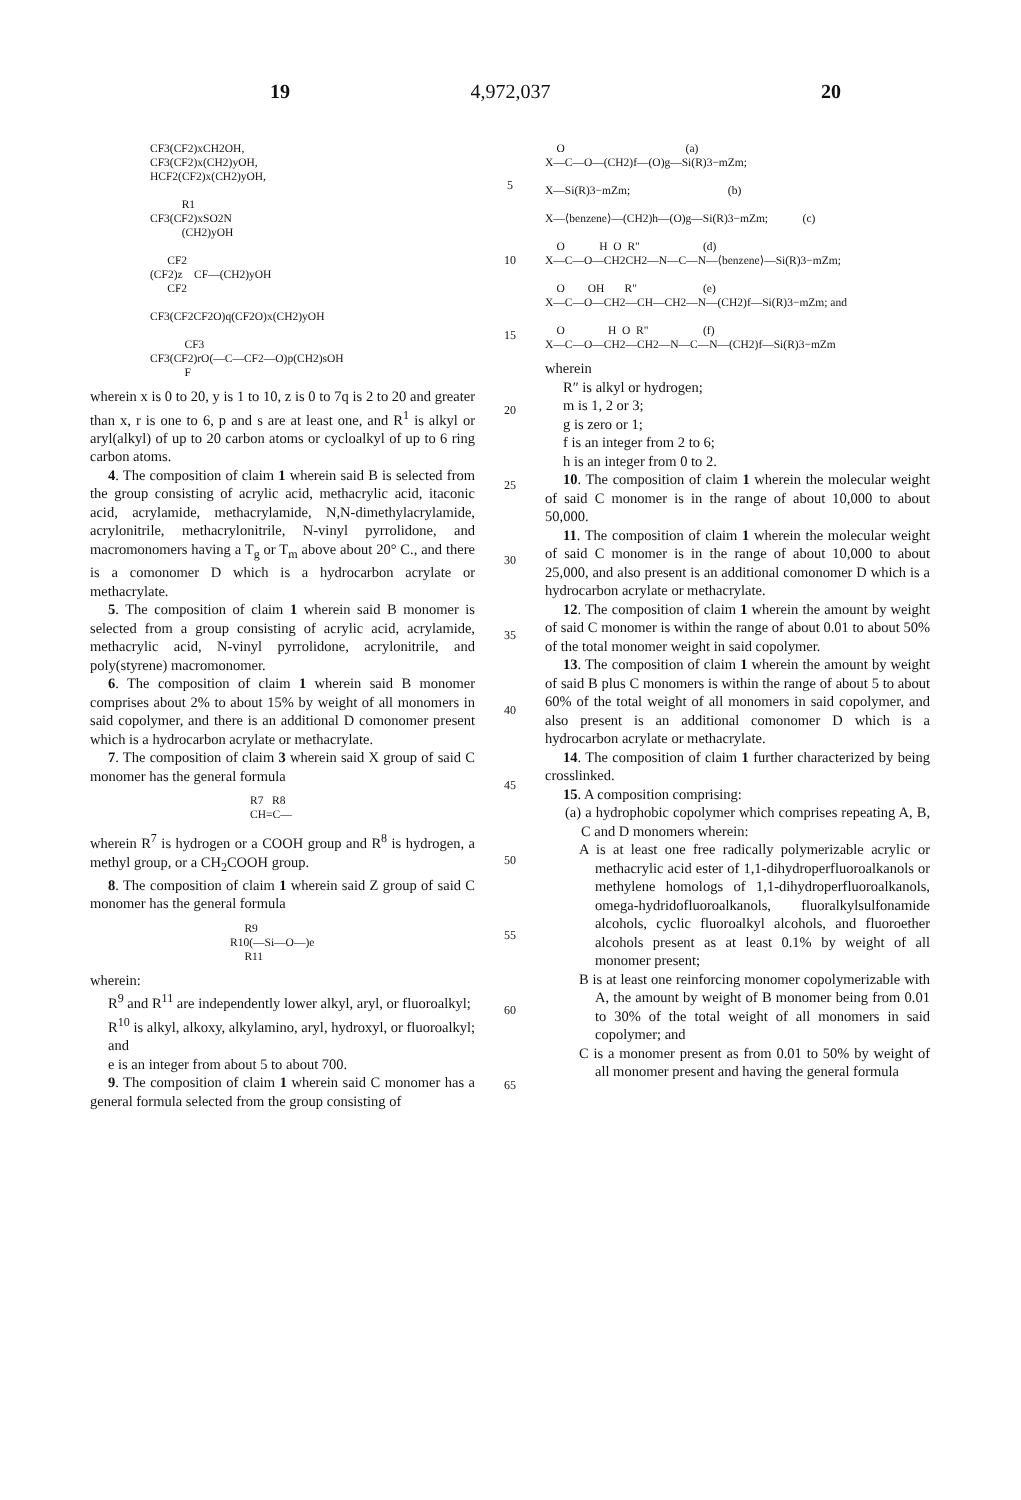4,972,037
19 20
CF3(CF2)xCH2OH, CF3(CF2)x(CH2)yOH, HCF2(CF2)x(CH2)yOH, R1 CF3(CF2)xSO2N (CH2)yOH CF2 (CF2)z CF—(CH2)yOH CF2 CF3(CF2CF2O)q(CF2O)x(CH2)yOH CF3 CF3(CF2)rO(—C—CF2—O)p(CH2)sOH F
wherein x is 0 to 20, y is 1 to 10, z is 0 to 7q is 2 to 20 and greater than x, r is one to 6, p and s are at least one, and R<sup>1</sup> is alkyl or aryl(alkyl) of up to 20 carbon atoms or cycloalkyl of up to 6 ring carbon atoms.
4. The composition of claim 1 wherein said B is selected from the group consisting of acrylic acid, methacrylic acid, itaconic acid, acrylamide, methacrylamide, N,N-dimethylacrylamide, acrylonitrile, methacrylonitrile, N-vinyl pyrrolidone, and macromonomers having a T<sub>g</sub> or T<sub>m</sub> above about 20° C., and there is a comonomer D which is a hydrocarbon acrylate or methacrylate.
5. The composition of claim 1 wherein said B monomer is selected from a group consisting of acrylic acid, acrylamide, methacrylic acid, N-vinyl pyrrolidone, acrylonitrile, and poly(styrene) macromonomer.
6. The composition of claim 1 wherein said B monomer comprises about 2% to about 15% by weight of all monomers in said copolymer, and there is an additional D comonomer present which is a hydrocarbon acrylate or methacrylate.
7. The composition of claim 3 wherein said X group of said C monomer has the general formula
R7 R8 CH=C—
wherein R<sup>7</sup> is hydrogen or a COOH group and R<sup>8</sup> is hydrogen, a methyl group, or a CH<sub>2</sub>COOH group.
8. The composition of claim 1 wherein said Z group of said C monomer has the general formula
R9 R10(—Si—O—)e R11
wherein:
R<sup>9</sup> and R<sup>11</sup> are independently lower alkyl, aryl, or fluoroalkyl;
R<sup>10</sup> is alkyl, alkoxy, alkylamino, aryl, hydroxyl, or fluoroalkyl; and
e is an integer from about 5 to about 700.
9. The composition of claim 1 wherein said C monomer has a general formula selected from the group consisting of
5
10
15
20
25
30
35
40
45
50
55
60
65
O (a) X—C—O—(CH2)f—(O)g—Si(R)3−mZm; X—Si(R)3−mZm; (b) X—⟨benzene⟩—(CH2)h—(O)g—Si(R)3−mZm; (c) O H O R" (d) X—C—O—CH2CH2—N—C—N—⟨benzene⟩—Si(R)3−mZm; O OH R" (e) X—C—O—CH2—CH—CH2—N—(CH2)f—Si(R)3−mZm; and O H O R" (f) X—C—O—CH2—CH2—N—C—N—(CH2)f—Si(R)3−mZm
wherein
R″ is alkyl or hydrogen;
m is 1, 2 or 3;
g is zero or 1;
f is an integer from 2 to 6;
h is an integer from 0 to 2.
10. The composition of claim 1 wherein the molecular weight of said C monomer is in the range of about 10,000 to about 50,000.
11. The composition of claim 1 wherein the molecular weight of said C monomer is in the range of about 10,000 to about 25,000, and also present is an additional comonomer D which is a hydrocarbon acrylate or methacrylate.
12. The composition of claim 1 wherein the amount by weight of said C monomer is within the range of about 0.01 to about 50% of the total monomer weight in said copolymer.
13. The composition of claim 1 wherein the amount by weight of said B plus C monomers is within the range of about 5 to about 60% of the total weight of all monomers in said copolymer, and also present is an additional comonomer D which is a hydrocarbon acrylate or methacrylate.
14. The composition of claim 1 further characterized by being crosslinked.
15. A composition comprising:
(a) a hydrophobic copolymer which comprises repeating A, B, C and D monomers wherein:
A is at least one free radically polymerizable acrylic or methacrylic acid ester of 1,1-dihydroperfluoroalkanols or methylene homologs of 1,1-dihydroperfluoroalkanols, omega-hydridofluoroalkanols, fluoralkylsulfonamide alcohols, cyclic fluoroalkyl alcohols, and fluoroether alcohols present as at least 0.1% by weight of all monomer present;
B is at least one reinforcing monomer copolymerizable with A, the amount by weight of B monomer being from 0.01 to 30% of the total weight of all monomers in said copolymer; and
C is a monomer present as from 0.01 to 50% by weight of all monomer present and having the general formula